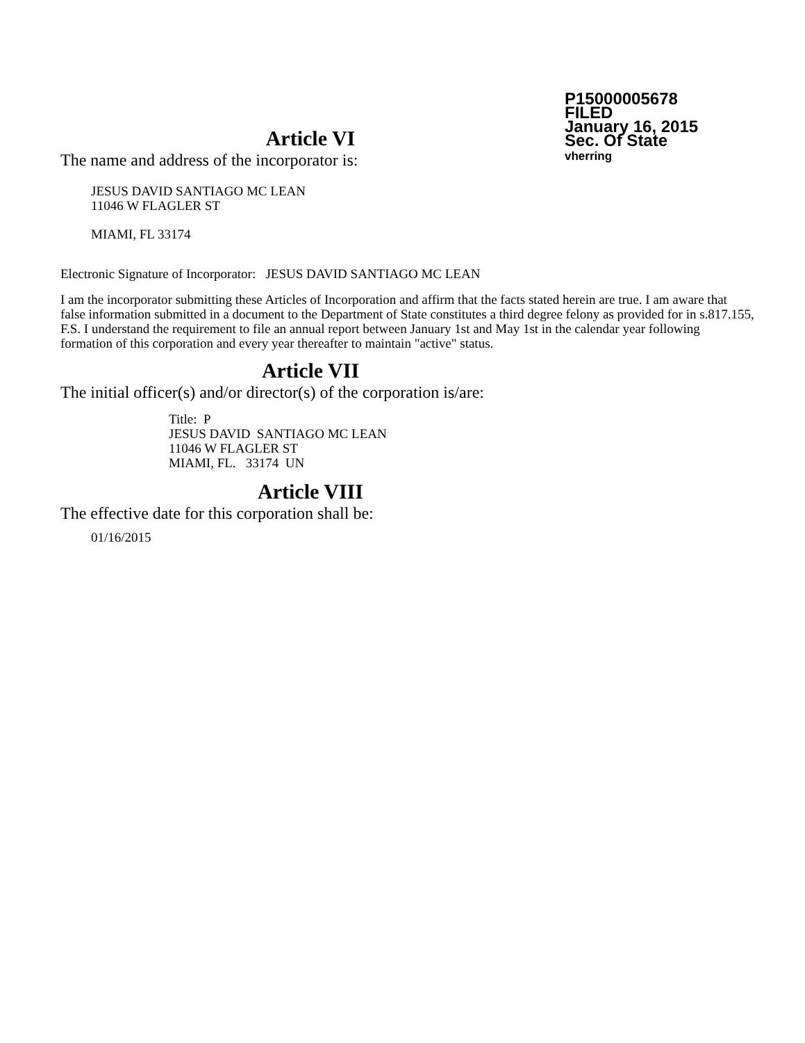P15000005678
FILED
January 16, 2015
Sec. Of State
vherring
Article VI
The name and address of the incorporator is:
JESUS DAVID SANTIAGO MC LEAN
11046 W FLAGLER ST
MIAMI, FL 33174
Electronic Signature of Incorporator: JESUS DAVID SANTIAGO MC LEAN
I am the incorporator submitting these Articles of Incorporation and affirm that the facts stated herein are true. I am aware that false information submitted in a document to the Department of State constitutes a third degree felony as provided for in s.817.155, F.S. I understand the requirement to file an annual report between January 1st and May 1st in the calendar year following formation of this corporation and every year thereafter to maintain "active" status.
Article VII
The initial officer(s) and/or director(s) of the corporation is/are:
Title: P
JESUS DAVID SANTIAGO MC LEAN
11046 W FLAGLER ST
MIAMI, FL. 33174 UN
Article VIII
The effective date for this corporation shall be:
01/16/2015